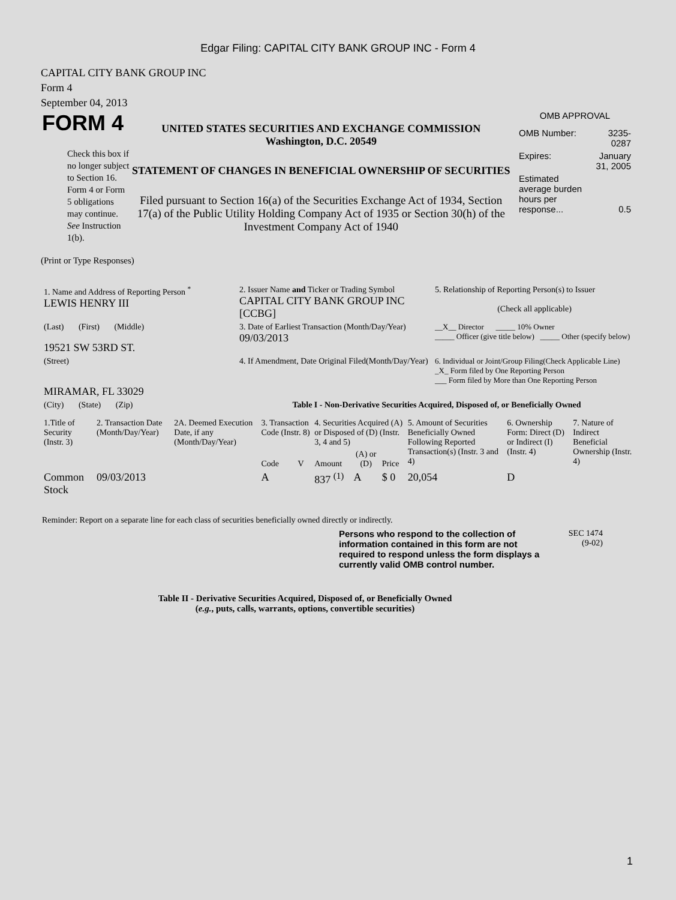Edgar Filing: CAPITAL CITY BANK GROUP INC - Form 4
CAPITAL CITY BANK GROUP INC
Form 4
September 04, 2013
FORM 4
Check this box if no longer subject to Section 16. Form 4 or Form 5 obligations may continue. See Instruction 1(b).
UNITED STATES SECURITIES AND EXCHANGE COMMISSION
Washington, D.C. 20549
STATEMENT OF CHANGES IN BENEFICIAL OWNERSHIP OF SECURITIES
Filed pursuant to Section 16(a) of the Securities Exchange Act of 1934, Section 17(a) of the Public Utility Holding Company Act of 1935 or Section 30(h) of the Investment Company Act of 1940
OMB APPROVAL
| OMB Number: | 3235-0287 |
| Expires: | January 31, 2005 |
| Estimated average burden hours per response... | 0.5 |
(Print or Type Responses)
| 1. Name and Address of Reporting Person <sup>*</sup> LEWIS HENRY III | 2. Issuer Name and Ticker or Trading Symbol CAPITAL CITY BANK GROUP INC [CCBG] | 5. Relationship of Reporting Person(s) to Issuer (Check all applicable) |
| (Last) (First) (Middle) 19521 SW 53RD ST. | 3. Date of Earliest Transaction (Month/Day/Year) 09/03/2013 | __X__ Director _____ 10% Owner _____ Officer (give title below) _____ Other (specify below) |
| (Street) MIRAMAR, FL 33029 | 4. If Amendment, Date Original Filed(Month/Day/Year) | 6. Individual or Joint/Group Filing(Check Applicable Line) _X_ Form filed by One Reporting Person ___ Form filed by More than One Reporting Person |
| (City) (State) (Zip) | Table I - Non-Derivative Securities Acquired, Disposed of, or Beneficially Owned | |
| 1.Title of Security (Instr. 3) | 2. Transaction Date (Month/Day/Year) | 2A. Deemed Execution Date, if any (Month/Day/Year) | 3. Transaction Code (Instr. 8) | | 4. Securities Acquired (A) or Disposed of (D) (Instr. 3, 4 and 5) | | | 5. Amount of Securities Beneficially Owned Following Reported Transaction(s) (Instr. 3 and 4) | 6. Ownership Form: Direct (D) or Indirect (I) (Instr. 4) | 7. Nature of Indirect Beneficial Ownership (Instr. 4) |
| | | | Code | V | Amount | (A) or (D) | Price | | | |
| Common Stock | 09/03/2013 | | A | | 837 <sup>(1)</sup> | A | $ 0 | 20,054 | D | |
Reminder: Report on a separate line for each class of securities beneficially owned directly or indirectly.
Persons who respond to the collection of information contained in this form are not required to respond unless the form displays a currently valid OMB control number.
SEC 1474
(9-02)
Table II - Derivative Securities Acquired, Disposed of, or Beneficially Owned
(e.g., puts, calls, warrants, options, convertible securities)
1